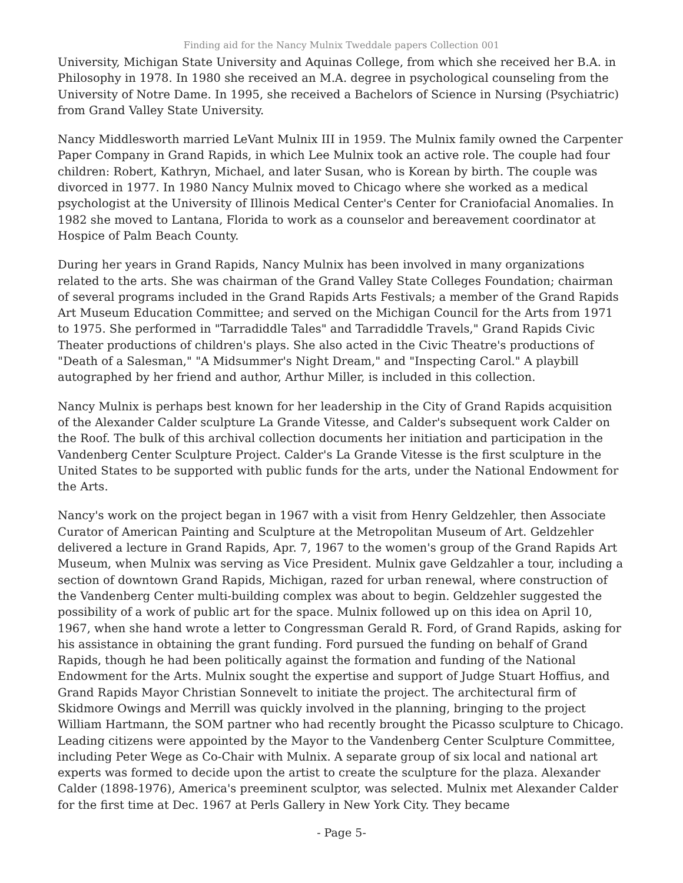Finding aid for the Nancy Mulnix Tweddale papers Collection 001
University, Michigan State University and Aquinas College, from which she received her B.A. in Philosophy in 1978. In 1980 she received an M.A. degree in psychological counseling from the University of Notre Dame. In 1995, she received a Bachelors of Science in Nursing (Psychiatric) from Grand Valley State University.
Nancy Middlesworth married LeVant Mulnix III in 1959. The Mulnix family owned the Carpenter Paper Company in Grand Rapids, in which Lee Mulnix took an active role. The couple had four children: Robert, Kathryn, Michael, and later Susan, who is Korean by birth. The couple was divorced in 1977. In 1980 Nancy Mulnix moved to Chicago where she worked as a medical psychologist at the University of Illinois Medical Center's Center for Craniofacial Anomalies. In 1982 she moved to Lantana, Florida to work as a counselor and bereavement coordinator at Hospice of Palm Beach County.
During her years in Grand Rapids, Nancy Mulnix has been involved in many organizations related to the arts. She was chairman of the Grand Valley State Colleges Foundation; chairman of several programs included in the Grand Rapids Arts Festivals; a member of the Grand Rapids Art Museum Education Committee; and served on the Michigan Council for the Arts from 1971 to 1975. She performed in "Tarradiddle Tales" and Tarradiddle Travels," Grand Rapids Civic Theater productions of children's plays. She also acted in the Civic Theatre's productions of "Death of a Salesman," "A Midsummer's Night Dream," and "Inspecting Carol." A playbill autographed by her friend and author, Arthur Miller, is included in this collection.
Nancy Mulnix is perhaps best known for her leadership in the City of Grand Rapids acquisition of the Alexander Calder sculpture La Grande Vitesse, and Calder's subsequent work Calder on the Roof. The bulk of this archival collection documents her initiation and participation in the Vandenberg Center Sculpture Project. Calder's La Grande Vitesse is the first sculpture in the United States to be supported with public funds for the arts, under the National Endowment for the Arts.
Nancy's work on the project began in 1967 with a visit from Henry Geldzehler, then Associate Curator of American Painting and Sculpture at the Metropolitan Museum of Art. Geldzehler delivered a lecture in Grand Rapids, Apr. 7, 1967 to the women's group of the Grand Rapids Art Museum, when Mulnix was serving as Vice President. Mulnix gave Geldzahler a tour, including a section of downtown Grand Rapids, Michigan, razed for urban renewal, where construction of the Vandenberg Center multi-building complex was about to begin. Geldzehler suggested the possibility of a work of public art for the space. Mulnix followed up on this idea on April 10, 1967, when she hand wrote a letter to Congressman Gerald R. Ford, of Grand Rapids, asking for his assistance in obtaining the grant funding. Ford pursued the funding on behalf of Grand Rapids, though he had been politically against the formation and funding of the National Endowment for the Arts. Mulnix sought the expertise and support of Judge Stuart Hoffius, and Grand Rapids Mayor Christian Sonnevelt to initiate the project. The architectural firm of Skidmore Owings and Merrill was quickly involved in the planning, bringing to the project William Hartmann, the SOM partner who had recently brought the Picasso sculpture to Chicago. Leading citizens were appointed by the Mayor to the Vandenberg Center Sculpture Committee, including Peter Wege as Co-Chair with Mulnix. A separate group of six local and national art experts was formed to decide upon the artist to create the sculpture for the plaza. Alexander Calder (1898-1976), America's preeminent sculptor, was selected. Mulnix met Alexander Calder for the first time at Dec. 1967 at Perls Gallery in New York City. They became
- Page 5-